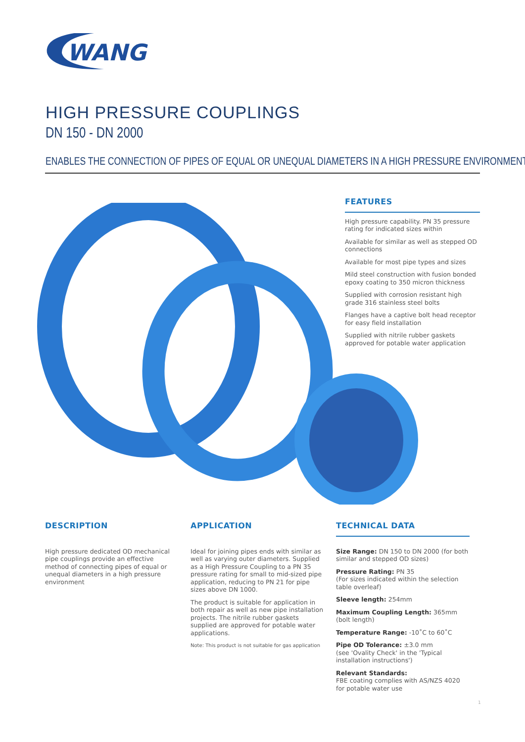WANG
HIGH PRESSURE COUPLINGS
DN 150 - DN 2000
ENABLES THE CONNECTION OF PIPES OF EQUAL OR UNEQUAL DIAMETERS IN A HIGH PRESSURE ENVIRONMENT
FEATURES
High pressure capability. PN 35 pressure rating for indicated sizes within
Available for similar as well as stepped OD connections
Available for most pipe types and sizes
Mild steel construction with fusion bonded epoxy coating to 350 micron thickness
Supplied with corrosion resistant high grade 316 stainless steel bolts
Flanges have a captive bolt head receptor for easy field installation
Supplied with nitrile rubber gaskets approved for potable water application
DESCRIPTION
High pressure dedicated OD mechanical pipe couplings provide an effective method of connecting pipes of equal or unequal diameters in a high pressure environment
APPLICATION
Ideal for joining pipes ends with similar as well as varying outer diameters. Supplied as a High Pressure Coupling to a PN 35 pressure rating for small to mid-sized pipe application, reducing to PN 21 for pipe sizes above DN 1000.
The product is suitable for application in both repair as well as new pipe installation projects. The nitrile rubber gaskets supplied are approved for potable water applications.
Note: This product is not suitable for gas application
TECHNICAL DATA
Size Range: DN 150 to DN 2000 (for both similar and stepped OD sizes)
Pressure Rating: PN 35
(For sizes indicated within the selection table overleaf)
Sleeve length: 254mm
Maximum Coupling Length: 365mm (bolt length)
Temperature Range: -10˚C to 60˚C
Pipe OD Tolerance: ±3.0 mm
(see 'Ovality Check' in the 'Typical installation instructions')
Relevant Standards:
FBE coating complies with AS/NZS 4020 for potable water use
1